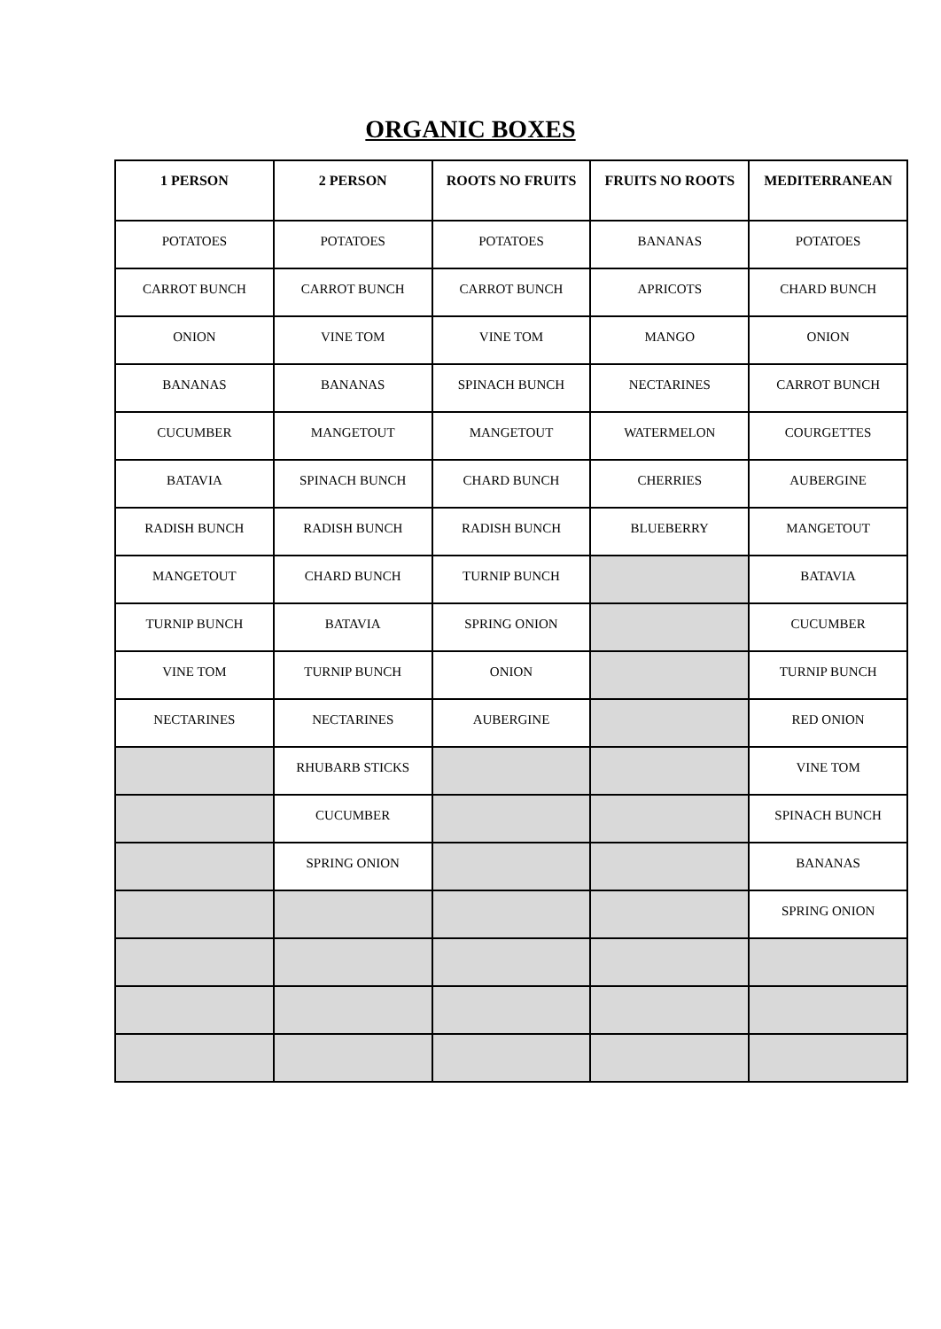ORGANIC BOXES
| 1 PERSON | 2 PERSON | ROOTS NO FRUITS | FRUITS NO ROOTS | MEDITERRANEAN |
| --- | --- | --- | --- | --- |
| POTATOES | POTATOES | POTATOES | BANANAS | POTATOES |
| CARROT BUNCH | CARROT BUNCH | CARROT BUNCH | APRICOTS | CHARD BUNCH |
| ONION | VINE TOM | VINE TOM | MANGO | ONION |
| BANANAS | BANANAS | SPINACH BUNCH | NECTARINES | CARROT BUNCH |
| CUCUMBER | MANGETOUT | MANGETOUT | WATERMELON | COURGETTES |
| BATAVIA | SPINACH BUNCH | CHARD BUNCH | CHERRIES | AUBERGINE |
| RADISH BUNCH | RADISH BUNCH | RADISH BUNCH | BLUEBERRY | MANGETOUT |
| MANGETOUT | CHARD BUNCH | TURNIP BUNCH | | BATAVIA |
| TURNIP BUNCH | BATAVIA | SPRING ONION | | CUCUMBER |
| VINE TOM | TURNIP BUNCH | ONION | | TURNIP BUNCH |
| NECTARINES | NECTARINES | AUBERGINE | | RED ONION |
| | RHUBARB STICKS | | | VINE TOM |
| | CUCUMBER | | | SPINACH BUNCH |
| | SPRING ONION | | | BANANAS |
| | | | | SPRING ONION |